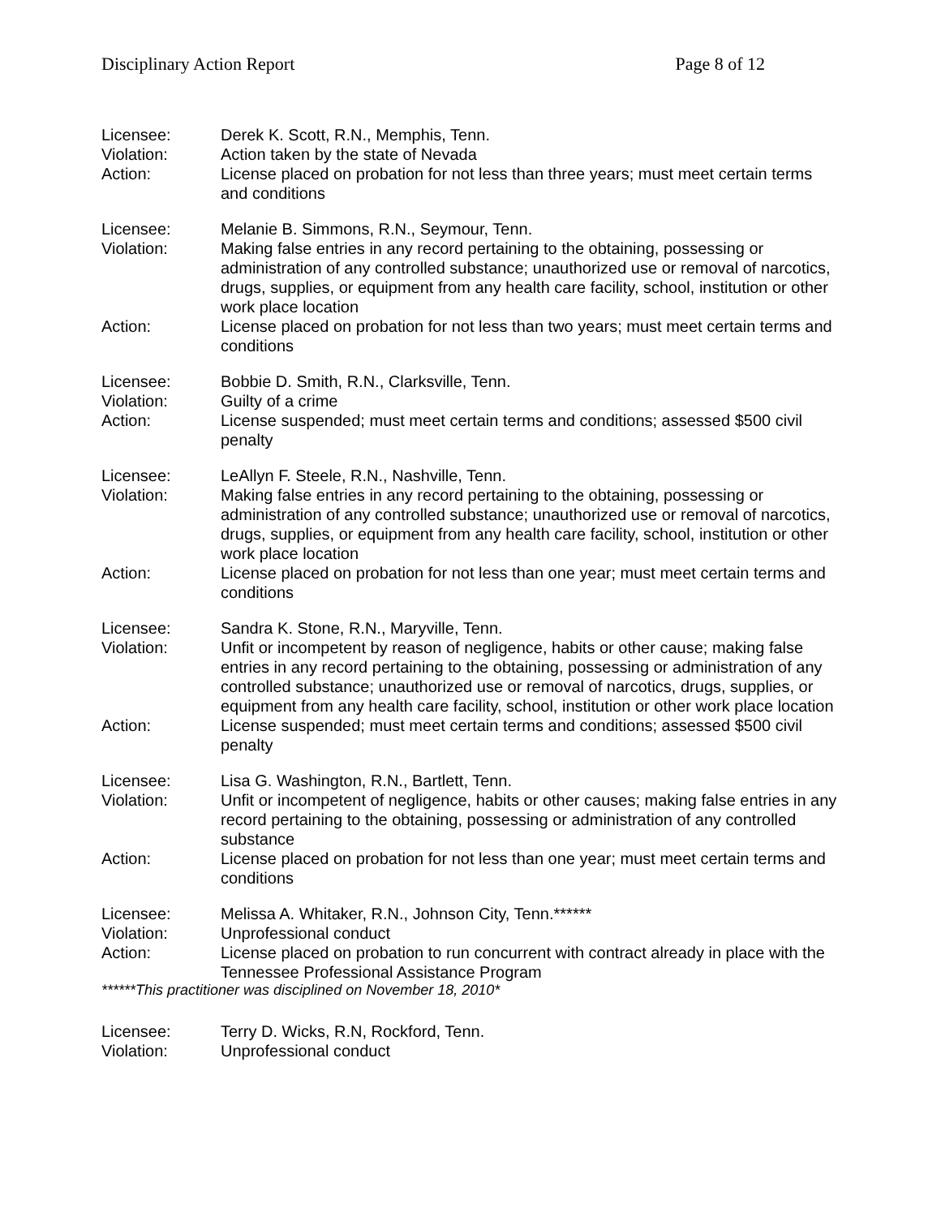Disciplinary Action Report Page 8 of 12
| Licensee: | Derek K. Scott, R.N., Memphis, Tenn. |
| Violation: | Action taken by the state of Nevada |
| Action: | License placed on probation for not less than three years; must meet certain terms and conditions |
| Licensee: | Melanie B. Simmons, R.N., Seymour, Tenn. |
| Violation: | Making false entries in any record pertaining to the obtaining, possessing or administration of any controlled substance; unauthorized use or removal of narcotics, drugs, supplies, or equipment from any health care facility, school, institution or other work place location |
| Action: | License placed on probation for not less than two years; must meet certain terms and conditions |
| Licensee: | Bobbie D. Smith, R.N., Clarksville, Tenn. |
| Violation: | Guilty of a crime |
| Action: | License suspended; must meet certain terms and conditions; assessed $500 civil penalty |
| Licensee: | LeAllyn F. Steele, R.N., Nashville, Tenn. |
| Violation: | Making false entries in any record pertaining to the obtaining, possessing or administration of any controlled substance; unauthorized use or removal of narcotics, drugs, supplies, or equipment from any health care facility, school, institution or other work place location |
| Action: | License placed on probation for not less than one year; must meet certain terms and conditions |
| Licensee: | Sandra K. Stone, R.N., Maryville, Tenn. |
| Violation: | Unfit or incompetent by reason of negligence, habits or other cause; making false entries in any record pertaining to the obtaining, possessing or administration of any controlled substance; unauthorized use or removal of narcotics, drugs, supplies, or equipment from any health care facility, school, institution or other work place location |
| Action: | License suspended; must meet certain terms and conditions; assessed $500 civil penalty |
| Licensee: | Lisa G. Washington, R.N., Bartlett, Tenn. |
| Violation: | Unfit or incompetent of negligence, habits or other causes; making false entries in any record pertaining to the obtaining, possessing or administration of any controlled substance |
| Action: | License placed on probation for not less than one year; must meet certain terms and conditions |
| Licensee: | Melissa A. Whitaker, R.N., Johnson City, Tenn.****** |
| Violation: | Unprofessional conduct |
| Action: | License placed on probation to run concurrent with contract already in place with the Tennessee Professional Assistance Program |
******This practitioner was disciplined on November 18, 2010*
| Licensee: | Terry D. Wicks, R.N, Rockford, Tenn. |
| Violation: | Unprofessional conduct |